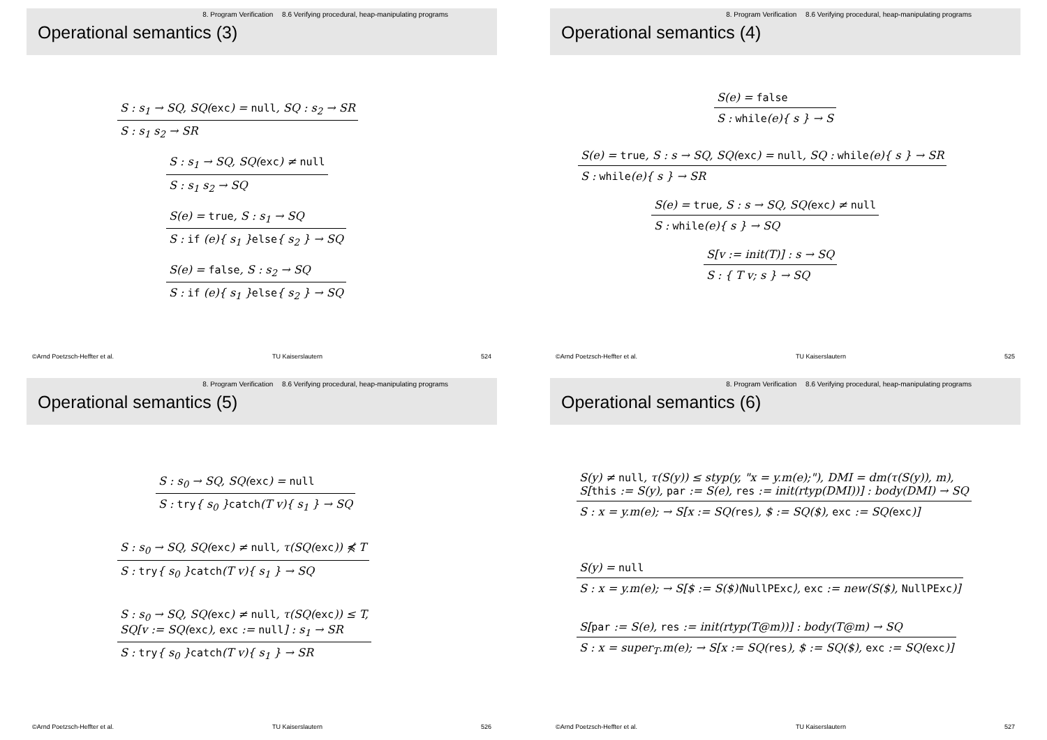8. Program Verification 8.6 Verifying procedural, heap-manipulating programs
Operational semantics (3)
S : s<sub>1</sub> → SQ, SQ(exc) = null, SQ : s<sub>2</sub> → SR
S : s<sub>1</sub> s<sub>2</sub> → SR
S : s<sub>1</sub> → SQ, SQ(exc) ≠ null
S : s<sub>1</sub> s<sub>2</sub> → SQ
S(e) = true, S : s<sub>1</sub> → SQ
S : if (e){ s<sub>1</sub> }else{ s<sub>2</sub> } → SQ
S(e) = false, S : s<sub>2</sub> → SQ
S : if (e){ s<sub>1</sub> }else{ s<sub>2</sub> } → SQ
©Arnd Poetzsch-Heffter et al. TU Kaiserslautern 524
8. Program Verification 8.6 Verifying procedural, heap-manipulating programs
Operational semantics (4)
S(e) = false
S : while(e){ s } → S
S(e) = true, S : s → SQ, SQ(exc) = null, SQ : while(e){ s } → SR
S : while(e){ s } → SR
S(e) = true, S : s → SQ, SQ(exc) ≠ null
S : while(e){ s } → SQ
S[v := init(T)] : s → SQ
S : { T v; s } → SQ
©Arnd Poetzsch-Heffter et al. TU Kaiserslautern 525
8. Program Verification 8.6 Verifying procedural, heap-manipulating programs
Operational semantics (5)
S : s<sub>0</sub> → SQ, SQ(exc) = null
S : try{ s<sub>0</sub> }catch(T v){ s<sub>1</sub> } → SQ
S : s<sub>0</sub> → SQ, SQ(exc) ≠ null, τ(SQ(exc)) ⋠ T
S : try{ s<sub>0</sub> }catch(T v){ s<sub>1</sub> } → SQ
S : s<sub>0</sub> → SQ, SQ(exc) ≠ null, τ(SQ(exc)) ≤ T,
SQ[v := SQ(exc), exc := null] : s<sub>1</sub> → SR
S : try{ s<sub>0</sub> }catch(T v){ s<sub>1</sub> } → SR
©Arnd Poetzsch-Heffter et al. TU Kaiserslautern 526
8. Program Verification 8.6 Verifying procedural, heap-manipulating programs
Operational semantics (6)
S(y) ≠ null, τ(S(y)) ≤ styp(y, "x = y.m(e);"), DMI = dm(τ(S(y)), m),
S[this := S(y), par := S(e), res := init(rtyp(DMI))] : body(DMI) → SQ
S : x = y.m(e); → S[x := SQ(res), $ := SQ($), exc := SQ(exc)]
S(y) = null
S : x = y.m(e); → S[$ := S($)⟨NullPExc⟩, exc := new(S($), NullPExc)]
S[par := S(e), res := init(rtyp(T@m))] : body(T@m) → SQ
S : x = super<sub>T</sub>.m(e); → S[x := SQ(res), $ := SQ($), exc := SQ(exc)]
©Arnd Poetzsch-Heffter et al. TU Kaiserslautern 527